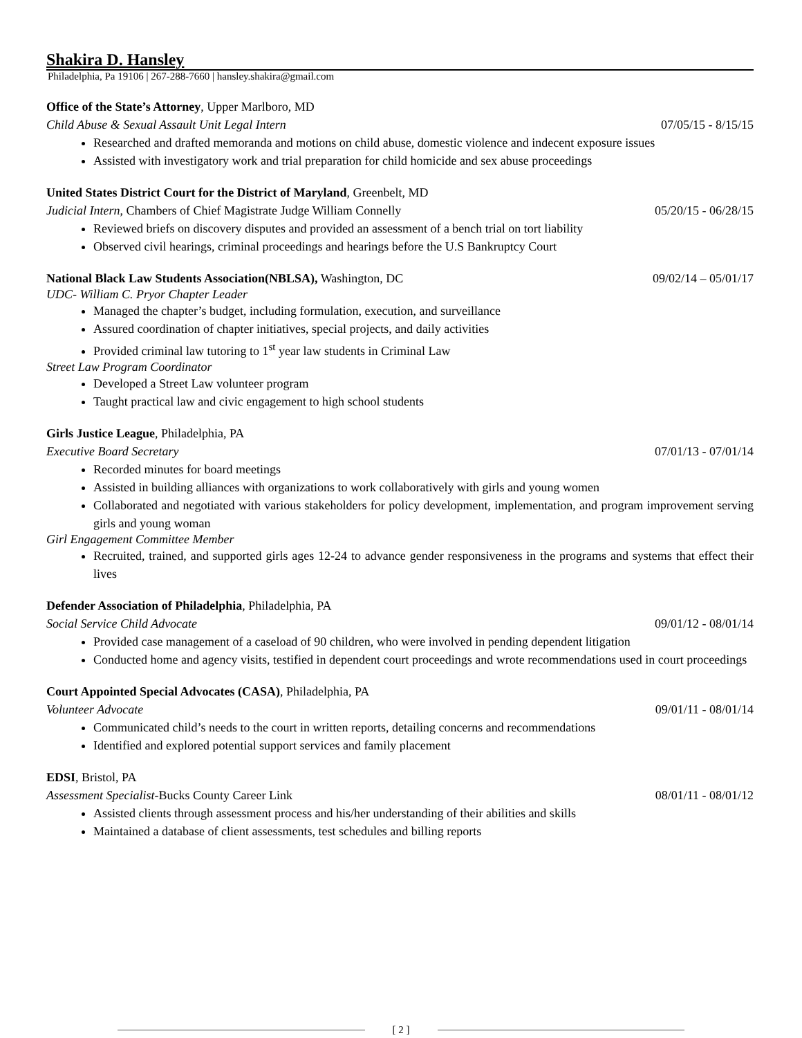Shakira D. Hansley
Philadelphia, Pa 19106 | 267-288-7660 | hansley.shakira@gmail.com
Office of the State’s Attorney, Upper Marlboro, MD
Child Abuse & Sexual Assault Unit Legal Intern 07/05/15 - 8/15/15
Researched and drafted memoranda and motions on child abuse, domestic violence and indecent exposure issues
Assisted with investigatory work and trial preparation for child homicide and sex abuse proceedings
United States District Court for the District of Maryland, Greenbelt, MD
Judicial Intern, Chambers of Chief Magistrate Judge William Connelly 05/20/15 - 06/28/15
Reviewed briefs on discovery disputes and provided an assessment of a bench trial on tort liability
Observed civil hearings, criminal proceedings and hearings before the U.S Bankruptcy Court
National Black Law Students Association(NBLSA), Washington, DC 09/02/14 – 05/01/17
UDC- William C. Pryor Chapter Leader
Managed the chapter’s budget, including formulation, execution, and surveillance
Assured coordination of chapter initiatives, special projects, and daily activities
Provided criminal law tutoring to 1<sup>st</sup> year law students in Criminal Law
Street Law Program Coordinator
Developed a Street Law volunteer program
Taught practical law and civic engagement to high school students
Girls Justice League, Philadelphia, PA
Executive Board Secretary 07/01/13 - 07/01/14
Recorded minutes for board meetings
Assisted in building alliances with organizations to work collaboratively with girls and young women
Collaborated and negotiated with various stakeholders for policy development, implementation, and program improvement serving girls and young woman
Girl Engagement Committee Member
Recruited, trained, and supported girls ages 12-24 to advance gender responsiveness in the programs and systems that effect their lives
Defender Association of Philadelphia, Philadelphia, PA
Social Service Child Advocate 09/01/12 - 08/01/14
Provided case management of a caseload of 90 children, who were involved in pending dependent litigation
Conducted home and agency visits, testified in dependent court proceedings and wrote recommendations used in court proceedings
Court Appointed Special Advocates (CASA), Philadelphia, PA
Volunteer Advocate 09/01/11 - 08/01/14
Communicated child’s needs to the court in written reports, detailing concerns and recommendations
Identified and explored potential support services and family placement
EDSI, Bristol, PA
Assessment Specialist-Bucks County Career Link 08/01/11 - 08/01/12
Assisted clients through assessment process and his/her understanding of their abilities and skills
Maintained a database of client assessments, test schedules and billing reports
[ 2 ]